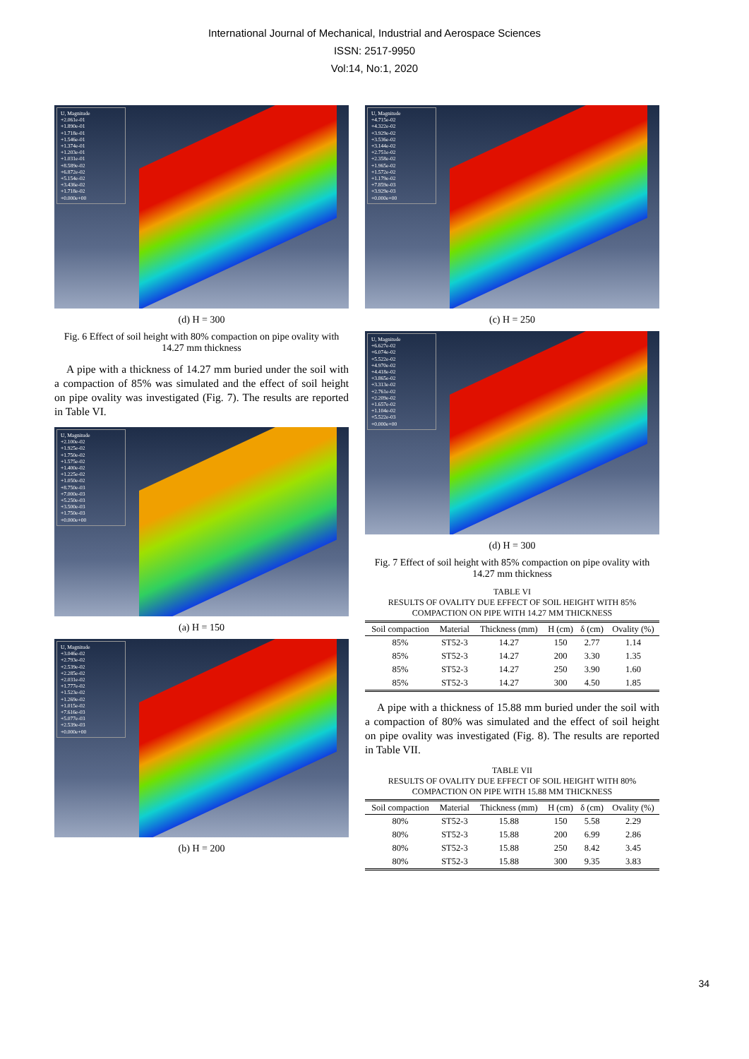International Journal of Mechanical, Industrial and Aerospace Sciences
ISSN: 2517-9950
Vol:14, No:1, 2020
U, Magnitude
+2.061e-01
+1.890e-01
+1.718e-01
+1.546e-01
+1.374e-01
+1.203e-01
+1.031e-01
+8.589e-02
+6.872e-02
+5.154e-02
+3.436e-02
+1.718e-02
+0.000e+00
(d) H = 300
Fig. 6 Effect of soil height with 80% compaction on pipe ovality with 14.27 mm thickness
A pipe with a thickness of 14.27 mm buried under the soil with a compaction of 85% was simulated and the effect of soil height on pipe ovality was investigated (Fig. 7). The results are reported in Table VI.
U, Magnitude
+2.100e-02
+1.925e-02
+1.750e-02
+1.575e-02
+1.400e-02
+1.225e-02
+1.050e-02
+8.750e-03
+7.000e-03
+5.250e-03
+3.500e-03
+1.750e-03
+0.000e+00
(a) H = 150
U, Magnitude
+3.046e-02
+2.793e-02
+2.539e-02
+2.285e-02
+2.031e-02
+1.777e-02
+1.523e-02
+1.269e-02
+1.015e-02
+7.616e-03
+5.077e-03
+2.539e-03
+0.000e+00
(b) H = 200
U, Magnitude
+4.715e-02
+4.322e-02
+3.929e-02
+3.536e-02
+3.144e-02
+2.751e-02
+2.358e-02
+1.965e-02
+1.572e-02
+1.179e-02
+7.859e-03
+3.929e-03
+0.000e+00
(c) H = 250
U, Magnitude
+6.627e-02
+6.074e-02
+5.522e-02
+4.970e-02
+4.418e-02
+3.865e-02
+3.313e-02
+2.761e-02
+2.209e-02
+1.657e-02
+1.104e-02
+5.522e-03
+0.000e+00
(d) H = 300
Fig. 7 Effect of soil height with 85% compaction on pipe ovality with 14.27 mm thickness
TABLE VI
RESULTS OF OVALITY DUE EFFECT OF SOIL HEIGHT WITH 85% COMPACTION ON PIPE WITH 14.27 MM THICKNESS
| Soil compaction | Material | Thickness (mm) | H (cm) | δ (cm) | Ovality (%) |
| --- | --- | --- | --- | --- | --- |
| 85% | ST52-3 | 14.27 | 150 | 2.77 | 1.14 |
| 85% | ST52-3 | 14.27 | 200 | 3.30 | 1.35 |
| 85% | ST52-3 | 14.27 | 250 | 3.90 | 1.60 |
| 85% | ST52-3 | 14.27 | 300 | 4.50 | 1.85 |
A pipe with a thickness of 15.88 mm buried under the soil with a compaction of 80% was simulated and the effect of soil height on pipe ovality was investigated (Fig. 8). The results are reported in Table VII.
TABLE VII
RESULTS OF OVALITY DUE EFFECT OF SOIL HEIGHT WITH 80% COMPACTION ON PIPE WITH 15.88 MM THICKNESS
| Soil compaction | Material | Thickness (mm) | H (cm) | δ (cm) | Ovality (%) |
| --- | --- | --- | --- | --- | --- |
| 80% | ST52-3 | 15.88 | 150 | 5.58 | 2.29 |
| 80% | ST52-3 | 15.88 | 200 | 6.99 | 2.86 |
| 80% | ST52-3 | 15.88 | 250 | 8.42 | 3.45 |
| 80% | ST52-3 | 15.88 | 300 | 9.35 | 3.83 |
34